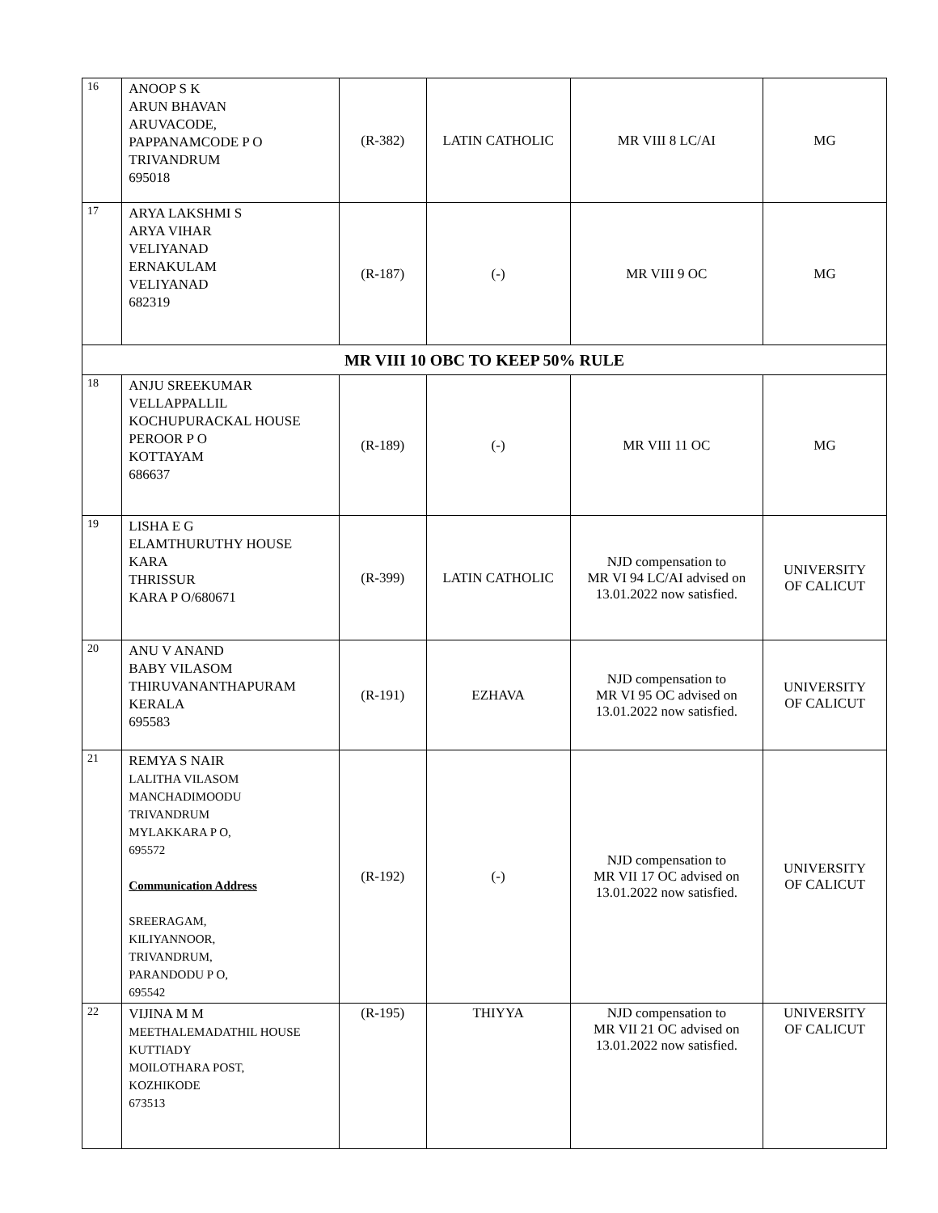| 16 | ANOOP S K ARUN BHAVAN ARUVACODE, PAPPANAMCODE P O TRIVANDRUM 695018 | (R-382) | LATIN CATHOLIC | MR VIII 8 LC/AI | MG |
| 17 | ARYA LAKSHMI S ARYA VIHAR VELIYANAD ERNAKULAM VELIYANAD 682319 | (R-187) | (-) | MR VIII 9 OC | MG |
| MR VIII 10 OBC TO KEEP 50% RULE | | | | | |
| 18 | ANJU SREEKUMAR VELLAPPALLIL KOCHUPURACKAL HOUSE PEROOR P O KOTTAYAM 686637 | (R-189) | (-) | MR VIII 11 OC | MG |
| 19 | LISHA E G ELAMTHURUTHY HOUSE KARA THRISSUR KARA P O/680671 | (R-399) | LATIN CATHOLIC | NJD compensation to MR VI 94 LC/AI advised on 13.01.2022 now satisfied. | UNIVERSITY OF CALICUT |
| 20 | ANU V ANAND BABY VILASOM THIRUVANANTHAPURAM KERALA 695583 | (R-191) | EZHAVA | NJD compensation to MR VI 95 OC advised on 13.01.2022 now satisfied. | UNIVERSITY OF CALICUT |
| 21 | REMYA S NAIR LALITHA VILASOM MANCHADIMOODU TRIVANDRUM MYLAKKARA P O, 695572 Communication Address SREERAGAM, KILIYANNOOR, TRIVANDRUM, PARANDODU P O, 695542 | (R-192) | (-) | NJD compensation to MR VII 17 OC advised on 13.01.2022 now satisfied. | UNIVERSITY OF CALICUT |
| 22 | VIJINA M M MEETHALEMADATHIL HOUSE KUTTIADY MOILOTHARA POST, KOZHIKODE 673513 | (R-195) | THIYYA | NJD compensation to MR VII 21 OC advised on 13.01.2022 now satisfied. | UNIVERSITY OF CALICUT |